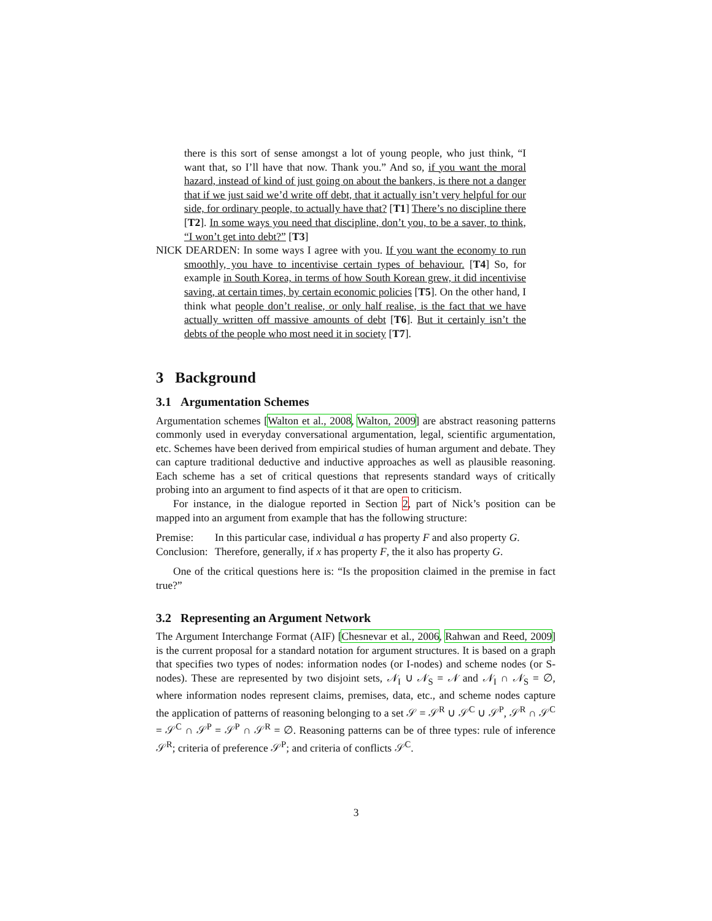there is this sort of sense amongst a lot of young people, who just think, “I want that, so I’ll have that now. Thank you.” And so, if you want the moral hazard, instead of kind of just going on about the bankers, is there not a danger that if we just said we’d write off debt, that it actually isn’t very helpful for our side, for ordinary people, to actually have that? [T1] There’s no discipline there [T2]. In some ways you need that discipline, don’t you, to be a saver, to think, “I won’t get into debt?” [T3]
NICK DEARDEN: In some ways I agree with you. If you want the economy to run smoothly, you have to incentivise certain types of behaviour. [T4] So, for example in South Korea, in terms of how South Korean grew, it did incentivise saving, at certain times, by certain economic policies [T5]. On the other hand, I think what people don’t realise, or only half realise, is the fact that we have actually written off massive amounts of debt [T6]. But it certainly isn’t the debts of the people who most need it in society [T7].
3 Background
3.1 Argumentation Schemes
Argumentation schemes [Walton et al., 2008, Walton, 2009] are abstract reasoning patterns commonly used in everyday conversational argumentation, legal, scientific argumentation, etc. Schemes have been derived from empirical studies of human argument and debate. They can capture traditional deductive and inductive approaches as well as plausible reasoning. Each scheme has a set of critical questions that represents standard ways of critically probing into an argument to find aspects of it that are open to criticism.
For instance, in the dialogue reported in Section 2, part of Nick’s position can be mapped into an argument from example that has the following structure:
| Premise: | In this particular case, individual a has property F and also property G . |
| Conclusion: | Therefore, generally, if x has property F , the it also has property G . |
One of the critical questions here is: “Is the proposition claimed in the premise in fact true?”
3.2 Representing an Argument Network
The Argument Interchange Format (AIF) [Chesnevar et al., 2006, Rahwan and Reed, 2009] is the current proposal for a standard notation for argument structures. It is based on a graph that specifies two types of nodes: information nodes (or I-nodes) and scheme nodes (or S-nodes). These are represented by two disjoint sets, 𝒩<sub>I</sub> ∪ 𝒩<sub>S</sub> = 𝒩 and 𝒩<sub>I</sub> ∩ 𝒩<sub>S</sub> = ∅, where information nodes represent claims, premises, data, etc., and scheme nodes capture the application of patterns of reasoning belonging to a set 𝒮 = 𝒮<sup>R</sup> ∪ 𝒮<sup>C</sup> ∪ 𝒮<sup>P</sup>, 𝒮<sup>R</sup> ∩ 𝒮<sup>C</sup> = 𝒮<sup>C</sup> ∩ 𝒮<sup>P</sup> = 𝒮<sup>P</sup> ∩ 𝒮<sup>R</sup> = ∅. Reasoning patterns can be of three types: rule of inference 𝒮<sup>R</sup>; criteria of preference 𝒮<sup>P</sup>; and criteria of conflicts 𝒮<sup>C</sup>.
3